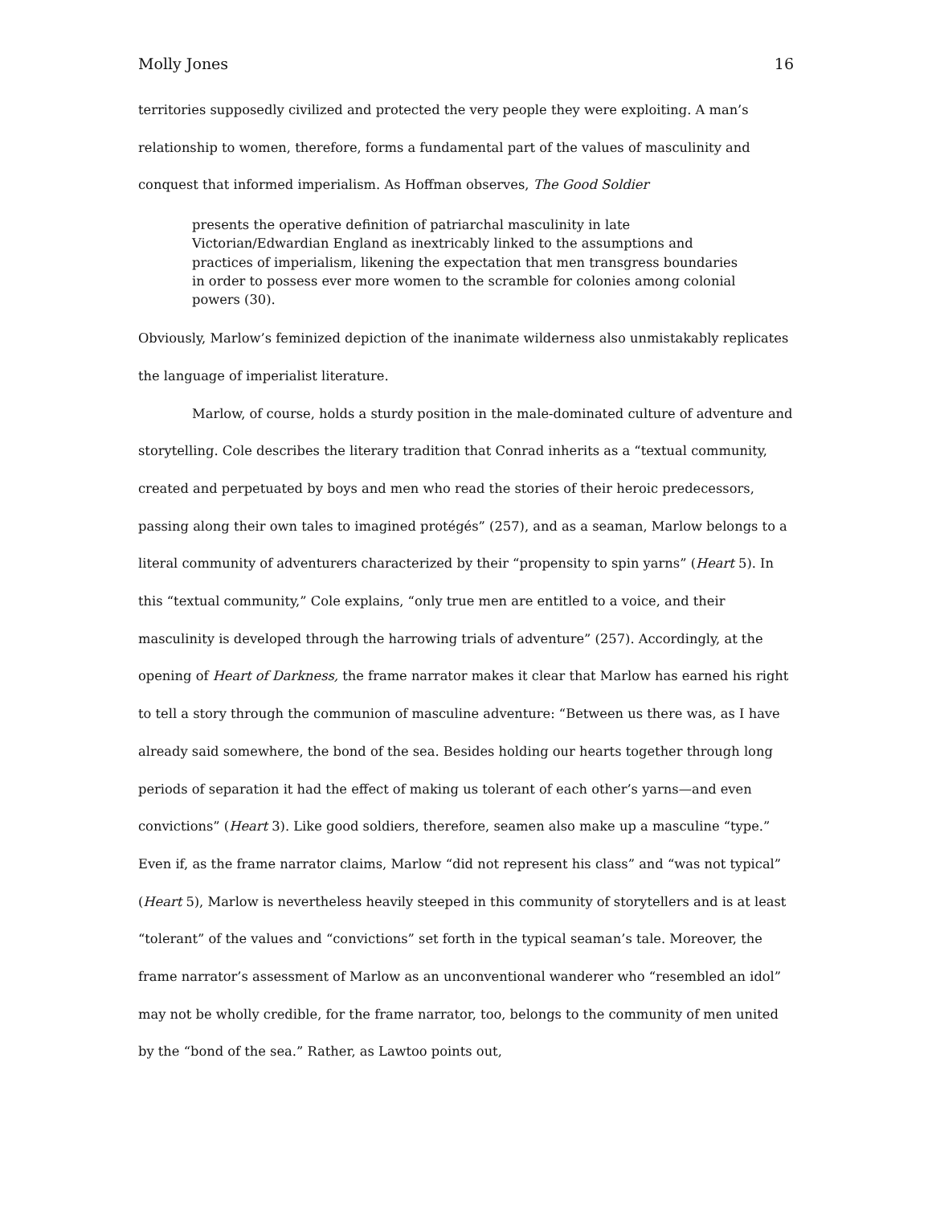Molly Jones 16
territories supposedly civilized and protected the very people they were exploiting. A man’s relationship to women, therefore, forms a fundamental part of the values of masculinity and conquest that informed imperialism. As Hoffman observes, The Good Soldier
presents the operative definition of patriarchal masculinity in late Victorian/Edwardian England as inextricably linked to the assumptions and practices of imperialism, likening the expectation that men transgress boundaries in order to possess ever more women to the scramble for colonies among colonial powers (30).
Obviously, Marlow’s feminized depiction of the inanimate wilderness also unmistakably replicates the language of imperialist literature.
Marlow, of course, holds a sturdy position in the male-dominated culture of adventure and storytelling. Cole describes the literary tradition that Conrad inherits as a “textual community, created and perpetuated by boys and men who read the stories of their heroic predecessors, passing along their own tales to imagined protégés” (257), and as a seaman, Marlow belongs to a literal community of adventurers characterized by their “propensity to spin yarns” (Heart 5). In this “textual community,” Cole explains, “only true men are entitled to a voice, and their masculinity is developed through the harrowing trials of adventure” (257). Accordingly, at the opening of Heart of Darkness, the frame narrator makes it clear that Marlow has earned his right to tell a story through the communion of masculine adventure: “Between us there was, as I have already said somewhere, the bond of the sea. Besides holding our hearts together through long periods of separation it had the effect of making us tolerant of each other’s yarns—and even convictions” (Heart 3). Like good soldiers, therefore, seamen also make up a masculine “type.” Even if, as the frame narrator claims, Marlow “did not represent his class” and “was not typical” (Heart 5), Marlow is nevertheless heavily steeped in this community of storytellers and is at least “tolerant” of the values and “convictions” set forth in the typical seaman’s tale. Moreover, the frame narrator’s assessment of Marlow as an unconventional wanderer who “resembled an idol” may not be wholly credible, for the frame narrator, too, belongs to the community of men united by the “bond of the sea.” Rather, as Lawtoo points out,